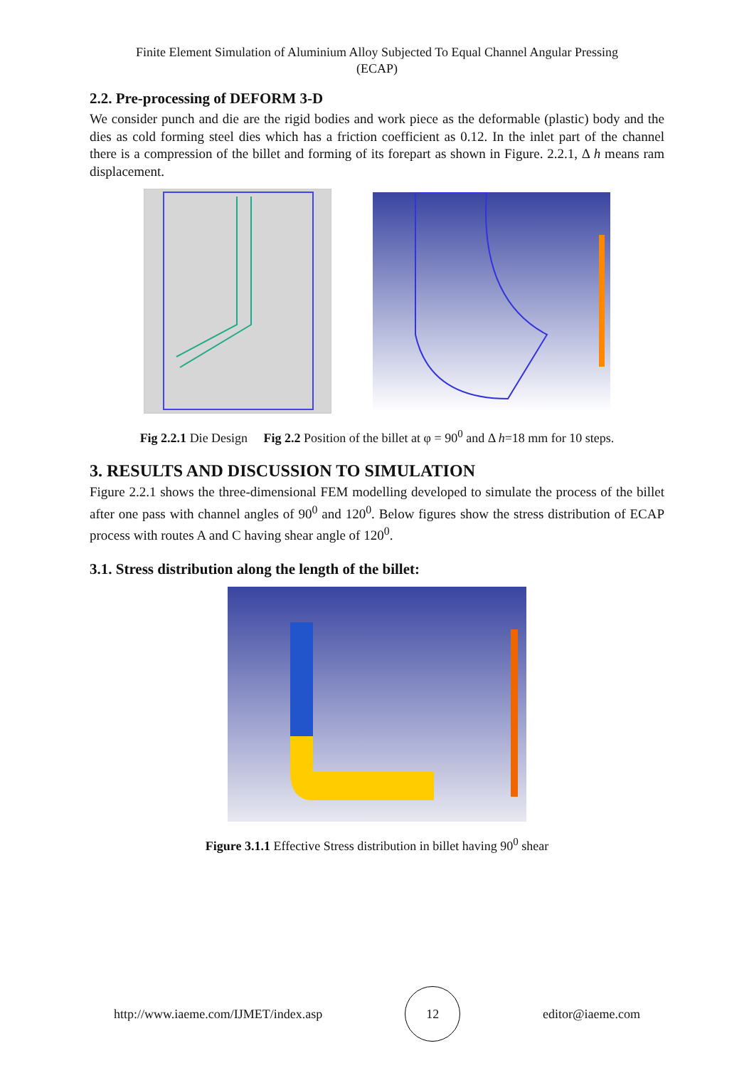Finite Element Simulation of Aluminium Alloy Subjected To Equal Channel Angular Pressing
(ECAP)
2.2. Pre-processing of DEFORM 3-D
We consider punch and die are the rigid bodies and work piece as the deformable (plastic) body and the dies as cold forming steel dies which has a friction coefficient as 0.12. In the inlet part of the channel there is a compression of the billet and forming of its forepart as shown in Figure. 2.2.1, Δ h means ram displacement.
Fig 2.2.1 Die Design Fig 2.2 Position of the billet at φ = 90<sup>0</sup> and Δ h=18 mm for 10 steps.
3. RESULTS AND DISCUSSION TO SIMULATION
Figure 2.2.1 shows the three-dimensional FEM modelling developed to simulate the process of the billet after one pass with channel angles of 90<sup>0</sup> and 120<sup>0</sup>. Below figures show the stress distribution of ECAP process with routes A and C having shear angle of 120<sup>0</sup>.
3.1. Stress distribution along the length of the billet:
Figure 3.1.1 Effective Stress distribution in billet having 90<sup>0</sup> shear
http://www.iaeme.com/IJMET/index.asp 12 editor@iaeme.com